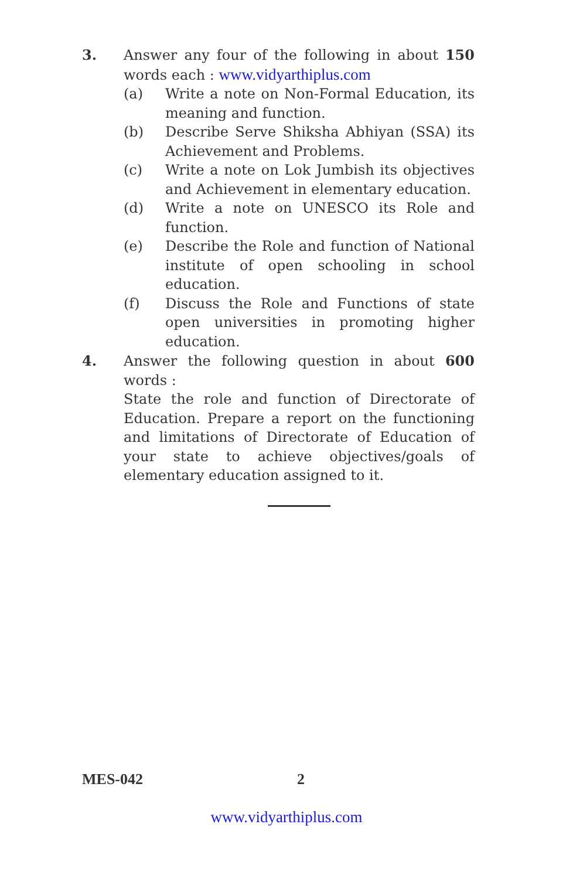3.
Answer any four of the following in about 150 words each : www.vidyarthiplus.com
(a) Write a note on Non-Formal Education, its meaning and function.
(b) Describe Serve Shiksha Abhiyan (SSA) its Achievement and Problems.
(c) Write a note on Lok Jumbish its objectives and Achievement in elementary education.
(d) Write a note on UNESCO its Role and function.
(e) Describe the Role and function of National institute of open schooling in school education.
(f) Discuss the Role and Functions of state open universities in promoting higher education.
4.
Answer the following question in about 600 words :
State the role and function of Directorate of Education. Prepare a report on the functioning and limitations of Directorate of Education of your state to achieve objectives/goals of elementary education assigned to it.
MES-042 2
www.vidyarthiplus.com